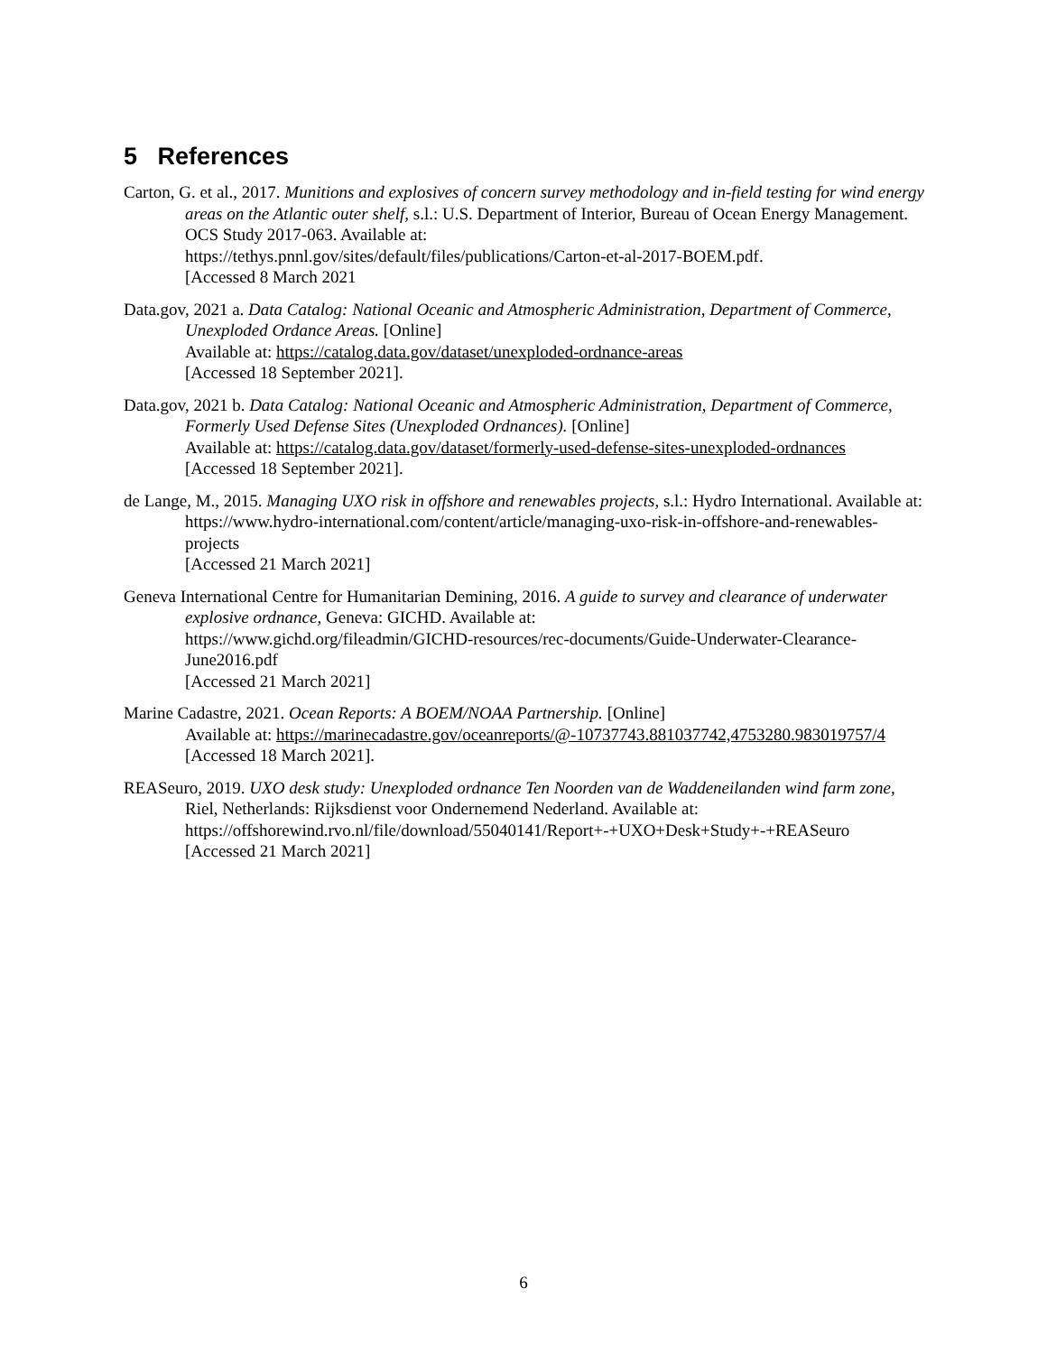5 References
Carton, G. et al., 2017. Munitions and explosives of concern survey methodology and in-field testing for wind energy areas on the Atlantic outer shelf, s.l.: U.S. Department of Interior, Bureau of Ocean Energy Management. OCS Study 2017-063. Available at:
https://tethys.pnnl.gov/sites/default/files/publications/Carton-et-al-2017-BOEM.pdf.
[Accessed 8 March 2021
Data.gov, 2021 a. Data Catalog: National Oceanic and Atmospheric Administration, Department of Commerce, Unexploded Ordance Areas. [Online]
Available at: https://catalog.data.gov/dataset/unexploded-ordnance-areas
[Accessed 18 September 2021].
Data.gov, 2021 b. Data Catalog: National Oceanic and Atmospheric Administration, Department of Commerce, Formerly Used Defense Sites (Unexploded Ordnances). [Online]
Available at: https://catalog.data.gov/dataset/formerly-used-defense-sites-unexploded-ordnances
[Accessed 18 September 2021].
de Lange, M., 2015. Managing UXO risk in offshore and renewables projects, s.l.: Hydro International. Available at: https://www.hydro-international.com/content/article/managing-uxo-risk-in-offshore-and-renewables-projects
[Accessed 21 March 2021]
Geneva International Centre for Humanitarian Demining, 2016. A guide to survey and clearance of underwater explosive ordnance, Geneva: GICHD. Available at:
https://www.gichd.org/fileadmin/GICHD-resources/rec-documents/Guide-Underwater-Clearance-June2016.pdf
[Accessed 21 March 2021]
Marine Cadastre, 2021. Ocean Reports: A BOEM/NOAA Partnership. [Online]
Available at: https://marinecadastre.gov/oceanreports/@-10737743.881037742,4753280.983019757/4
[Accessed 18 March 2021].
REASeuro, 2019. UXO desk study: Unexploded ordnance Ten Noorden van de Waddeneilanden wind farm zone, Riel, Netherlands: Rijksdienst voor Ondernemend Nederland. Available at:
https://offshorewind.rvo.nl/file/download/55040141/Report+-+UXO+Desk+Study+-+REASeuro
[Accessed 21 March 2021]
6